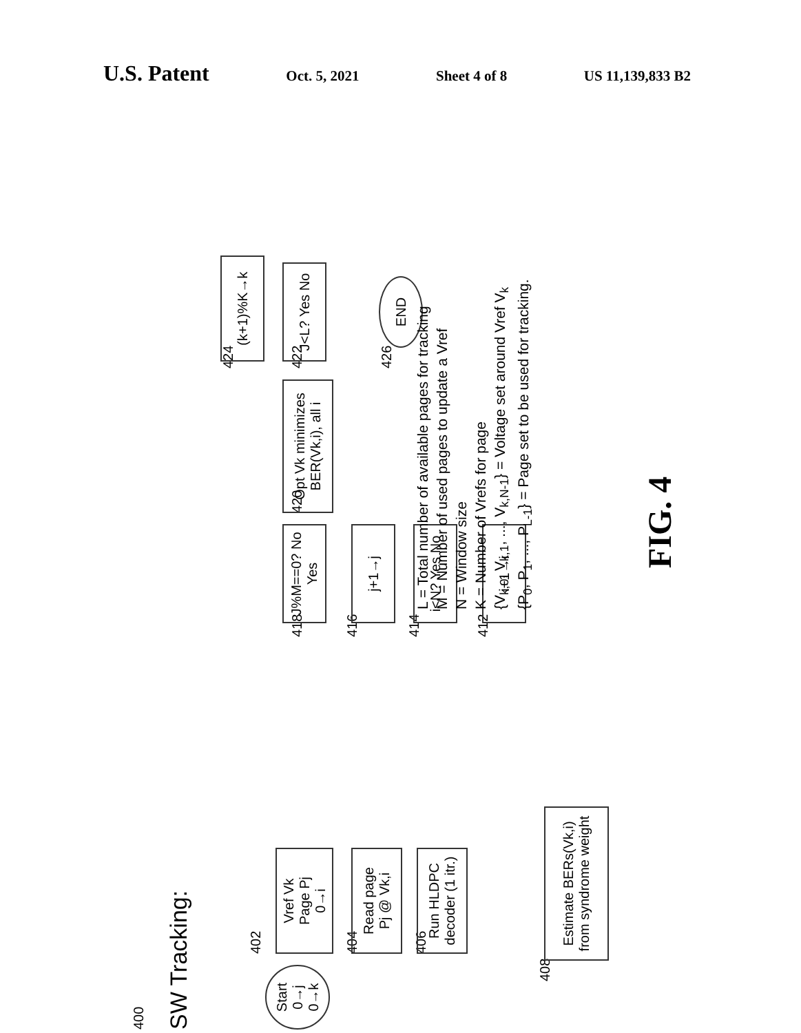U.S. Patent Oct. 5, 2021 Sheet 4 of 8 US 11,139,833 B2
400
SW Tracking:
Start
0→j
0→k
402
Vref Vk
Page Pj
0→i
404
Read page
Pj @ Vk,i
406
Run HLDPC
decoder (1 itr.)
408
Estimate BERs(Vk,i)
from syndrome weight
412 i+1→i
414 i<N? Yes No
416 j+1→j
418
J%M==0? No Yes
420
Opt Vk minimizes
BER(Vk,i), all i
422 J<L? Yes No
424 (k+1)%K→k
426 END
L = Total number of available pages for tracking
M = Number of used pages to update a Vref
N = Window size
K = Number of Vrefs for page
{V<sub>k,0</sub>, V<sub>k,1</sub>, ..., V<sub>k,N-1</sub>} = Voltage set around Vref V<sub>k</sub>
{P<sub>0</sub>, P<sub>1</sub>, ..., P<sub>L-1</sub>} = Page set to be used for tracking.
FIG. 4